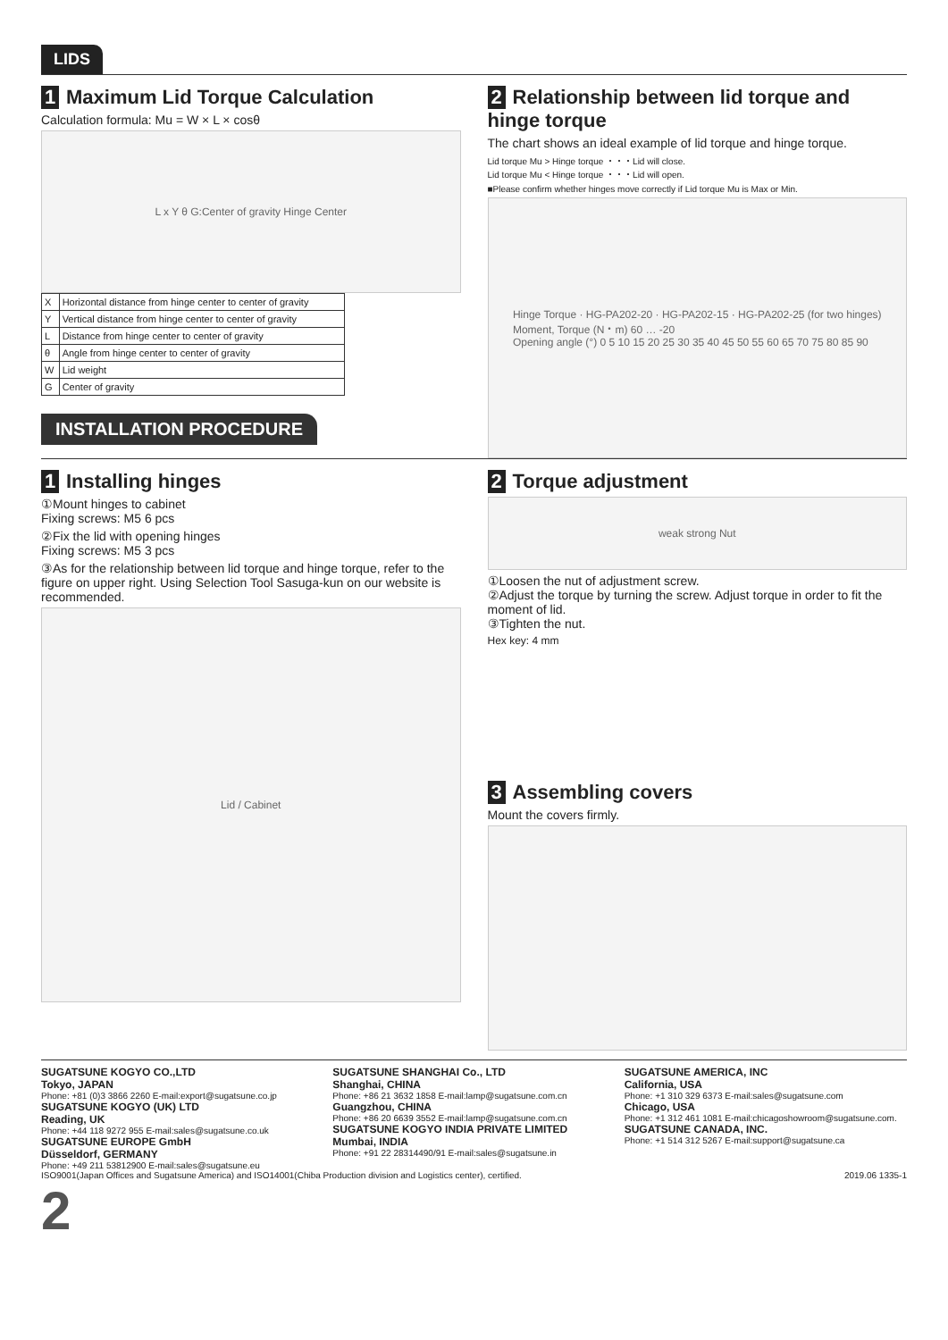LIDS
1 Maximum Lid Torque Calculation
Calculation formula: Mu = W × L × cosθ
L x Y θ G:Center of gravity Hinge Center
| X | Horizontal distance from hinge center to center of gravity |
| Y | Vertical distance from hinge center to center of gravity |
| L | Distance from hinge center to center of gravity |
| θ | Angle from hinge center to center of gravity |
| W | Lid weight |
| G | Center of gravity |
INSTALLATION PROCEDURE
2 Relationship between lid torque and hinge torque
The chart shows an ideal example of lid torque and hinge torque.
Lid torque Mu > Hinge torque ・・・Lid will close.
Lid torque Mu < Hinge torque ・・・Lid will open.
■Please confirm whether hinges move correctly if Lid torque Mu is Max or Min.
Hinge Torque · HG-PA202-20 · HG-PA202-15 · HG-PA202-25 (for two hinges)
Moment, Torque (N・m) 60 … -20
Opening angle (°) 0 5 10 15 20 25 30 35 40 45 50 55 60 65 70 75 80 85 90
1 Installing hinges
①Mount hinges to cabinet
Fixing screws: M5 6 pcs
②Fix the lid with opening hinges
Fixing screws: M5 3 pcs
③As for the relationship between lid torque and hinge torque, refer to the figure on upper right. Using Selection Tool Sasuga-kun on our website is recommended.
Lid / Cabinet
2 Torque adjustment
weak strong Nut
①Loosen the nut of adjustment screw.
②Adjust the torque by turning the screw. Adjust torque in order to fit the moment of lid.
③Tighten the nut.
Hex key: 4 mm
3 Assembling covers
Mount the covers firmly.
SUGATSUNE KOGYO CO.,LTD
Tokyo, JAPAN
Phone: +81 (0)3 3866 2260 E-mail:export@sugatsune.co.jp
SUGATSUNE KOGYO (UK) LTD
Reading, UK
Phone: +44 118 9272 955 E-mail:sales@sugatsune.co.uk
SUGATSUNE EUROPE GmbH
Düsseldorf, GERMANY
Phone: +49 211 53812900 E-mail:sales@sugatsune.eu
SUGATSUNE SHANGHAI Co., LTD
Shanghai, CHINA
Phone: +86 21 3632 1858 E-mail:lamp@sugatsune.com.cn
Guangzhou, CHINA
Phone: +86 20 6639 3552 E-mail:lamp@sugatsune.com.cn
SUGATSUNE KOGYO INDIA PRIVATE LIMITED
Mumbai, INDIA
Phone: +91 22 28314490/91 E-mail:sales@sugatsune.in
SUGATSUNE AMERICA, INC
California, USA
Phone: +1 310 329 6373 E-mail:sales@sugatsune.com
Chicago, USA
Phone: +1 312 461 1081 E-mail:chicagoshowroom@sugatsune.com.
SUGATSUNE CANADA, INC.
Phone: +1 514 312 5267 E-mail:support@sugatsune.ca
ISO9001(Japan Offices and Sugatsune America) and ISO14001(Chiba Production division and Logistics center), certified. 2019.06 1335-1
2